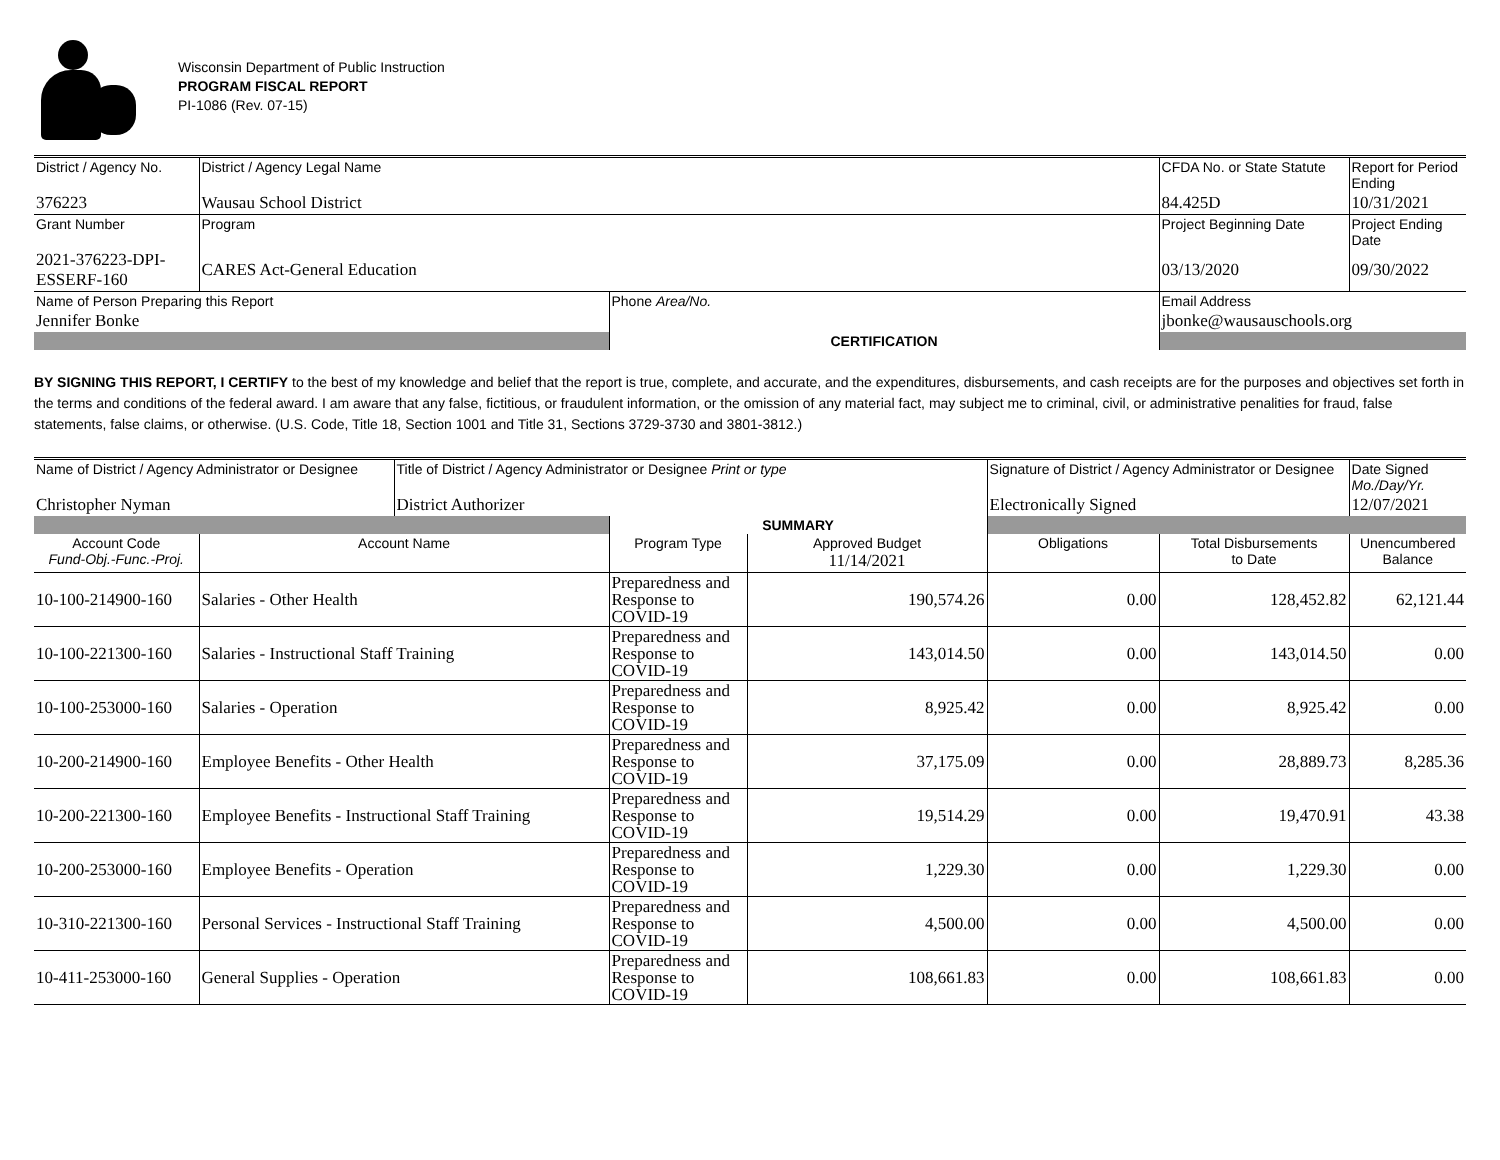Wisconsin Department of Public Instruction
PROGRAM FISCAL REPORT
PI-1086 (Rev. 07-15)
| District / Agency No. | District / Agency Legal Name | | CFDA No. or State Statute | Report for Period Ending |
| 376223 | Wausau School District | | 84.425D | 10/31/2021 |
| Grant Number | Program | | Project Beginning Date | Project Ending Date |
| 2021-376223-DPI-ESSERF-160 | CARES Act-General Education | | 03/13/2020 | 09/30/2022 |
| Name of Person Preparing this Report | | Phone Area/No. | Email Address | |
| Jennifer Bonke | | | jbonke@wausauschools.org | |
| | | CERTIFICATION | | |
BY SIGNING THIS REPORT, I CERTIFY to the best of my knowledge and belief that the report is true, complete, and accurate, and the expenditures, disbursements, and cash receipts are for the purposes and objectives set forth in the terms and conditions of the federal award. I am aware that any false, fictitious, or fraudulent information, or the omission of any material fact, may subject me to criminal, civil, or administrative penalities for fraud, false statements, false claims, or otherwise. (U.S. Code, Title 18, Section 1001 and Title 31, Sections 3729-3730 and 3801-3812.)
| Name of District / Agency Administrator or Designee | | Title of District / Agency Administrator or Designee Print or type | | | Signature of District / Agency Administrator or Designee | | Date Signed Mo./Day/Yr. |
| Christopher Nyman | | District Authorizer | | | Electronically Signed | | 12/07/2021 |
| | | | SUMMARY | | | | |
| Account Code Fund-Obj.-Func.-Proj. | Account Name | | Program Type | Approved Budget 11/14/2021 | Obligations | Total Disbursements to Date | Unencumbered Balance |
| 10-100-214900-160 | Salaries - Other Health | | Preparedness and Response to COVID-19 | 190,574.26 | 0.00 | 128,452.82 | 62,121.44 |
| 10-100-221300-160 | Salaries - Instructional Staff Training | | Preparedness and Response to COVID-19 | 143,014.50 | 0.00 | 143,014.50 | 0.00 |
| 10-100-253000-160 | Salaries - Operation | | Preparedness and Response to COVID-19 | 8,925.42 | 0.00 | 8,925.42 | 0.00 |
| 10-200-214900-160 | Employee Benefits - Other Health | | Preparedness and Response to COVID-19 | 37,175.09 | 0.00 | 28,889.73 | 8,285.36 |
| 10-200-221300-160 | Employee Benefits - Instructional Staff Training | | Preparedness and Response to COVID-19 | 19,514.29 | 0.00 | 19,470.91 | 43.38 |
| 10-200-253000-160 | Employee Benefits - Operation | | Preparedness and Response to COVID-19 | 1,229.30 | 0.00 | 1,229.30 | 0.00 |
| 10-310-221300-160 | Personal Services - Instructional Staff Training | | Preparedness and Response to COVID-19 | 4,500.00 | 0.00 | 4,500.00 | 0.00 |
| 10-411-253000-160 | General Supplies - Operation | | Preparedness and Response to COVID-19 | 108,661.83 | 0.00 | 108,661.83 | 0.00 |